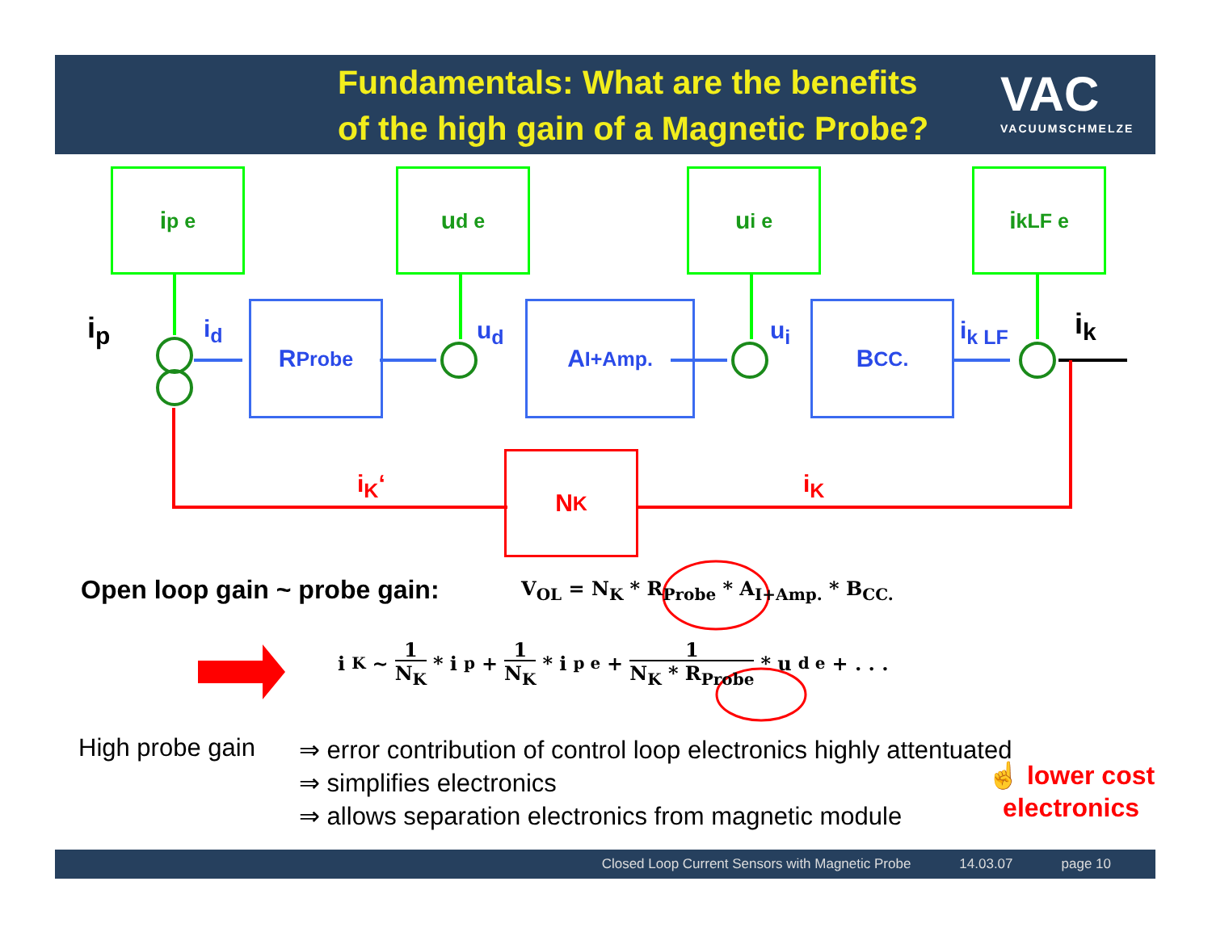Fundamentals: What are the benefits
of the high gain of a Magnetic Probe?
VAC
VACUUMSCHMELZE
i<sub>p e</sub> u<sub>d e</sub> u<sub>i e</sub> i<sub>kLF e</sub>
R<sub>Probe</sub> A<sub>I+Amp.</sub> B<sub>CC.</sub>
N<sub>K</sub>
i<sub>p</sub> i<sub>d</sub> u<sub>d</sub> u<sub>i</sub> i<sub>k LF</sub> i<sub>k</sub>
i<sub>K</sub>‘ i<sub>K</sub>
Open loop gain ~ probe gain:
V<sub>OL</sub> = N<sub>K</sub> * R<sub>Probe</sub> * A<sub>I+Amp.</sub> * B<sub>CC.</sub>
i<sub>K</sub> ~ 1
N<sub>K</sub> * i<sub>p</sub> + 1
N<sub>K</sub> * i<sub>p e</sub> + 1
N<sub>K</sub> * R<sub>Probe</sub> * u<sub>d e</sub> + . . .
High probe gain
⇒ error contribution of control loop electronics highly attentuated
⇒ simplifies electronics
⇒ allows separation electronics from magnetic module
☝ lower cost
electronics
Closed Loop Current Sensors with Magnetic Probe 14.03.07 page 10